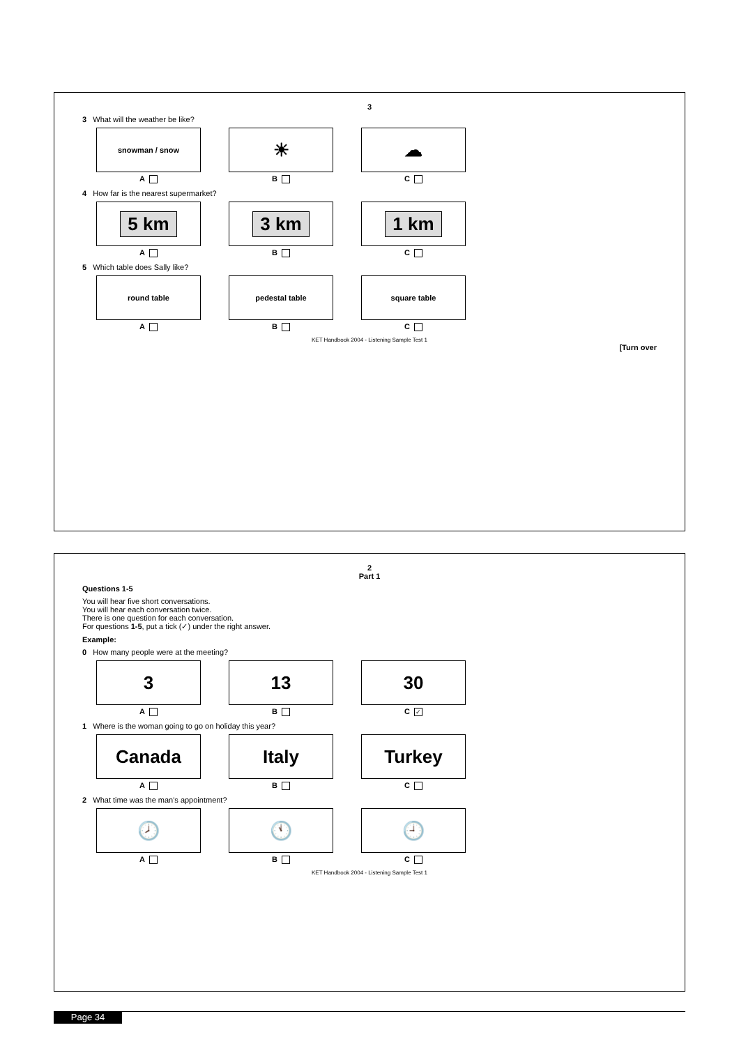3
3 What will the weather be like?
snowman / snow
A
☀
B
☁
C
4 How far is the nearest supermarket?
5 km
A
3 km
B
1 km
C
5 Which table does Sally like?
round table
A
pedestal table
B
square table
C
KET Handbook 2004 - Listening Sample Test 1
[Turn over
2
Part 1
Questions 1-5
You will hear five short conversations.
You will hear each conversation twice.
There is one question for each conversation.
For questions 1-5, put a tick (✓) under the right answer.
Example:
0 How many people were at the meeting?
3
A
13
B
30
C ✓
1 Where is the woman going to go on holiday this year?
Canada
A
Italy
B
Turkey
C
2 What time was the man's appointment?
🕗
A
🕚
B
🕘
C
KET Handbook 2004 - Listening Sample Test 1
Page 34